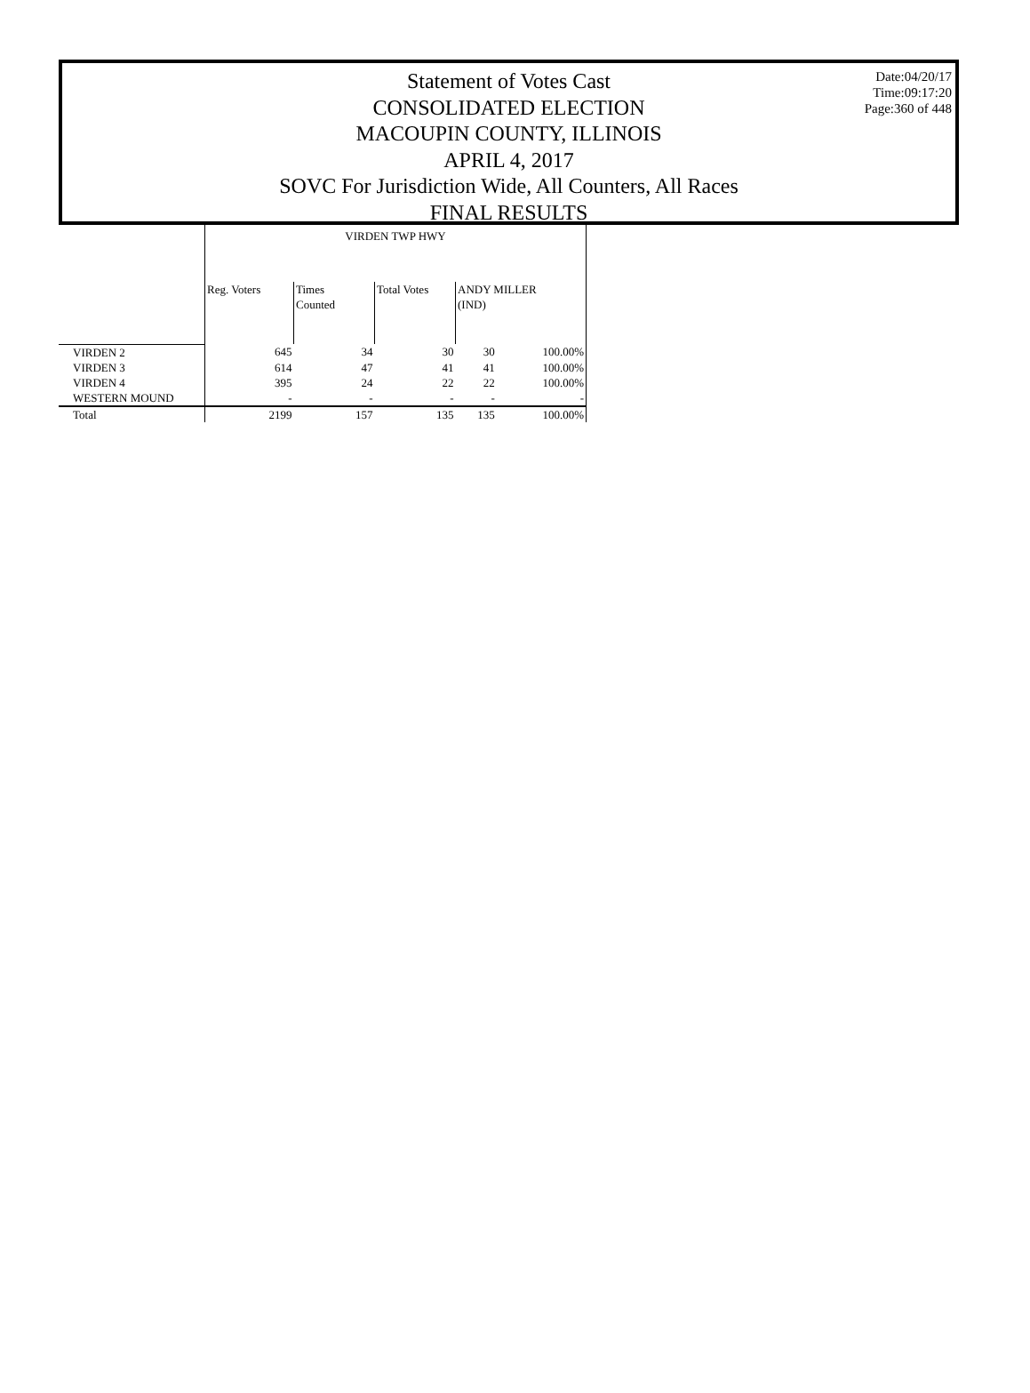Date:04/20/17
Time:09:17:20
Page:360 of 448
Statement of Votes Cast
CONSOLIDATED ELECTION
MACOUPIN COUNTY, ILLINOIS
APRIL 4, 2017
SOVC For Jurisdiction Wide, All Counters, All Races
FINAL RESULTS
| | VIRDEN TWP HWY | | | | |
| --- | --- | --- | --- | --- | --- |
| | Reg. Voters | Times Counted | Total Votes | ANDY MILLER (IND) | |
| VIRDEN 2 | 645 | 34 | 30 | 30 | 100.00% |
| VIRDEN 3 | 614 | 47 | 41 | 41 | 100.00% |
| VIRDEN 4 | 395 | 24 | 22 | 22 | 100.00% |
| WESTERN MOUND | - | - | - | - | - |
| Total | 2199 | 157 | 135 | 135 | 100.00% |